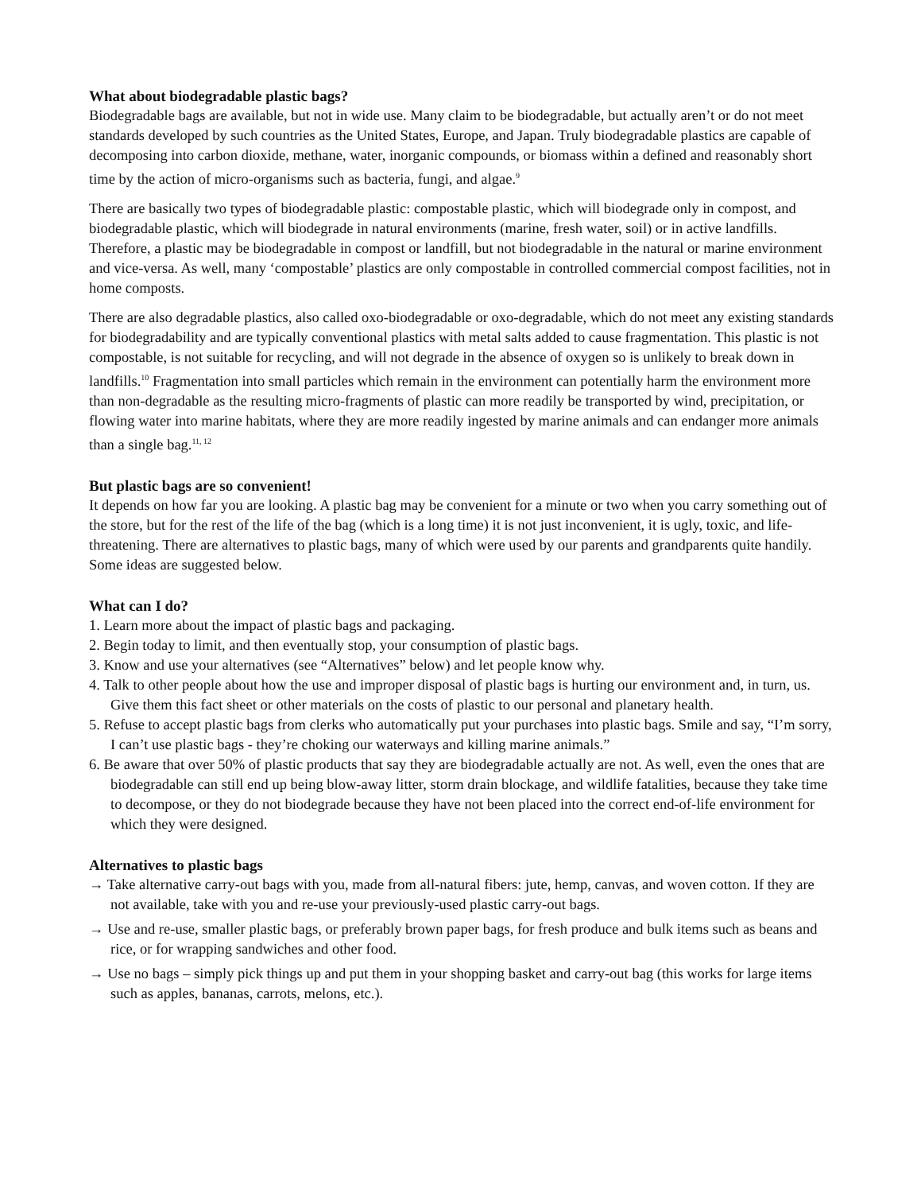What about biodegradable plastic bags?
Biodegradable bags are available, but not in wide use. Many claim to be biodegradable, but actually aren’t or do not meet standards developed by such countries as the United States, Europe, and Japan. Truly biodegradable plastics are capable of decomposing into carbon dioxide, methane, water, inorganic compounds, or biomass within a defined and reasonably short time by the action of micro-organisms such as bacteria, fungi, and algae.<sup>9</sup>
There are basically two types of biodegradable plastic: compostable plastic, which will biodegrade only in compost, and biodegradable plastic, which will biodegrade in natural environments (marine, fresh water, soil) or in active landfills. Therefore, a plastic may be biodegradable in compost or landfill, but not biodegradable in the natural or marine environment and vice-versa. As well, many ‘compostable’ plastics are only compostable in controlled commercial compost facilities, not in home composts.
There are also degradable plastics, also called oxo-biodegradable or oxo-degradable, which do not meet any existing standards for biodegradability and are typically conventional plastics with metal salts added to cause fragmentation. This plastic is not compostable, is not suitable for recycling, and will not degrade in the absence of oxygen so is unlikely to break down in landfills.<sup>10</sup> Fragmentation into small particles which remain in the environment can potentially harm the environment more than non-degradable as the resulting micro-fragments of plastic can more readily be transported by wind, precipitation, or flowing water into marine habitats, where they are more readily ingested by marine animals and can endanger more animals than a single bag.<sup>11, 12</sup>
But plastic bags are so convenient!
It depends on how far you are looking. A plastic bag may be convenient for a minute or two when you carry something out of the store, but for the rest of the life of the bag (which is a long time) it is not just inconvenient, it is ugly, toxic, and life-threatening. There are alternatives to plastic bags, many of which were used by our parents and grandparents quite handily. Some ideas are suggested below.
What can I do?
1. Learn more about the impact of plastic bags and packaging.
2. Begin today to limit, and then eventually stop, your consumption of plastic bags.
3. Know and use your alternatives (see “Alternatives” below) and let people know why.
4. Talk to other people about how the use and improper disposal of plastic bags is hurting our environment and, in turn, us. Give them this fact sheet or other materials on the costs of plastic to our personal and planetary health.
5. Refuse to accept plastic bags from clerks who automatically put your purchases into plastic bags. Smile and say, “I’m sorry, I can’t use plastic bags - they’re choking our waterways and killing marine animals.”
6. Be aware that over 50% of plastic products that say they are biodegradable actually are not. As well, even the ones that are biodegradable can still end up being blow-away litter, storm drain blockage, and wildlife fatalities, because they take time to decompose, or they do not biodegrade because they have not been placed into the correct end-of-life environment for which they were designed.
Alternatives to plastic bags
→ Take alternative carry-out bags with you, made from all-natural fibers: jute, hemp, canvas, and woven cotton. If they are not available, take with you and re-use your previously-used plastic carry-out bags.
→ Use and re-use, smaller plastic bags, or preferably brown paper bags, for fresh produce and bulk items such as beans and rice, or for wrapping sandwiches and other food.
→ Use no bags – simply pick things up and put them in your shopping basket and carry-out bag (this works for large items such as apples, bananas, carrots, melons, etc.).